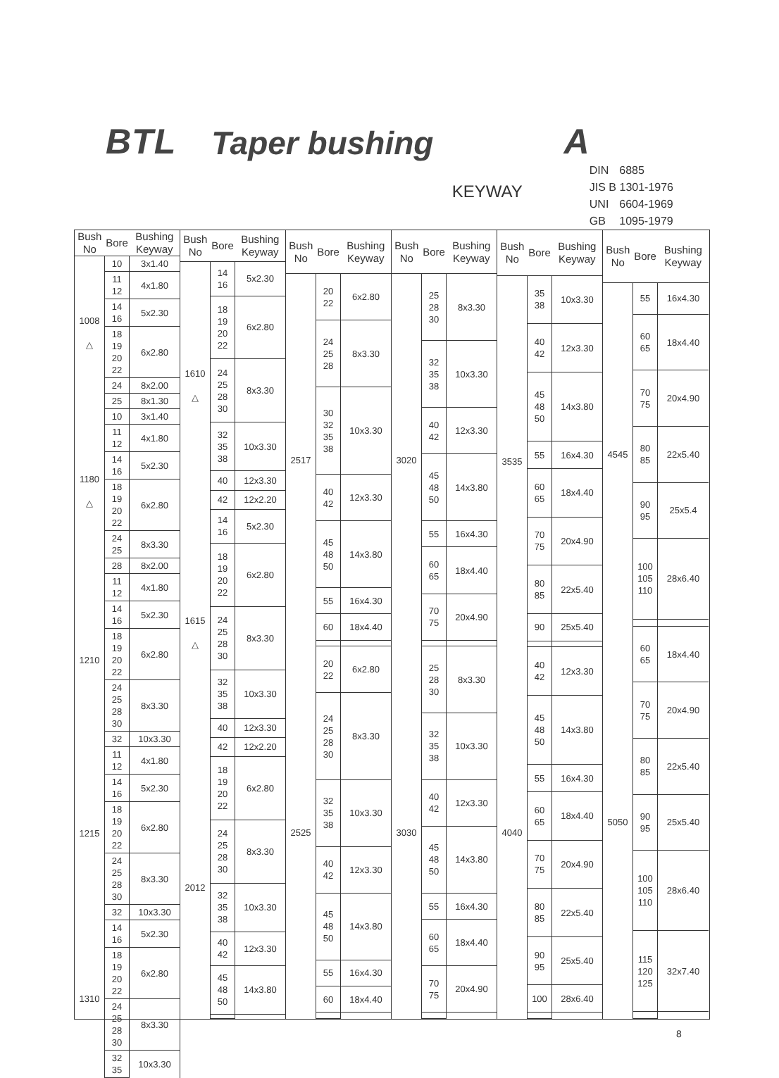BTL Taper bushing A
KEYWAY
DIN 6885
JIS B 1301-1976
UNI 6604-1969
GB 1095-1979
| Bush No | Bore | Bushing Keyway |
| --- | --- | --- |
| 1008 △ | 10 | 3x1.40 |
| | 11 12 | 4x1.80 |
| | 14 16 | 5x2.30 |
| | 18 19 20 22 | 6x2.80 |
| | 24 | 8x2.00 |
| | 25 | 8x1.30 |
| 1180 △ | 10 | 3x1.40 |
| | 11 12 | 4x1.80 |
| | 14 16 | 5x2.30 |
| | 18 19 20 22 | 6x2.80 |
| | 24 25 | 8x3.30 |
| | 28 | 8x2.00 |
| 1210 | 11 12 | 4x1.80 |
| | 14 16 | 5x2.30 |
| | 18 19 20 22 | 6x2.80 |
| | 24 25 28 30 | 8x3.30 |
| | 32 | 10x3.30 |
| 1215 | 11 12 | 4x1.80 |
| | 14 16 | 5x2.30 |
| | 18 19 20 22 | 6x2.80 |
| | 24 25 28 30 | 8x3.30 |
| | 32 | 10x3.30 |
| 1310 | 14 16 | 5x2.30 |
| | 18 19 20 22 | 6x2.80 |
| | 24 25 28 30 | 8x3.30 |
| | 32 35 | 10x3.30 |
| Bush No | Bore | Bushing Keyway |
| --- | --- | --- |
| 1610 △ | 14 16 | 5x2.30 |
| | 18 19 20 22 | 6x2.80 |
| | 24 25 28 30 | 8x3.30 |
| | 32 35 38 | 10x3.30 |
| | 40 | 12x3.30 |
| | 42 | 12x2.20 |
| 1615 △ | 14 16 | 5x2.30 |
| | 18 19 20 22 | 6x2.80 |
| | 24 25 28 30 | 8x3.30 |
| | 32 35 38 | 10x3.30 |
| | 40 | 12x3.30 |
| | 42 | 12x2.20 |
| 2012 | 18 19 20 22 | 6x2.80 |
| | 24 25 28 30 | 8x3.30 |
| | 32 35 38 | 10x3.30 |
| | 40 42 | 12x3.30 |
| | 45 48 50 | 14x3.80 |
| Bush No | Bore | Bushing Keyway |
| --- | --- | --- |
| 2517 | 20 22 | 6x2.80 |
| | 24 25 28 | 8x3.30 |
| | 30 32 35 38 | 10x3.30 |
| | 40 42 | 12x3.30 |
| | 45 48 50 | 14x3.80 |
| | 55 | 16x4.30 |
| | 60 | 18x4.40 |
| 2525 | 20 22 | 6x2.80 |
| | 24 25 28 30 | 8x3.30 |
| | 32 35 38 | 10x3.30 |
| | 40 42 | 12x3.30 |
| | 45 48 50 | 14x3.80 |
| | 55 | 16x4.30 |
| | 60 | 18x4.40 |
| Bush No | Bore | Bushing Keyway |
| --- | --- | --- |
| 3020 | 25 28 30 | 8x3.30 |
| | 32 35 38 | 10x3.30 |
| | 40 42 | 12x3.30 |
| | 45 48 50 | 14x3.80 |
| | 55 | 16x4.30 |
| | 60 65 | 18x4.40 |
| | 70 75 | 20x4.90 |
| 3030 | 25 28 30 | 8x3.30 |
| | 32 35 38 | 10x3.30 |
| | 40 42 | 12x3.30 |
| | 45 48 50 | 14x3.80 |
| | 55 | 16x4.30 |
| | 60 65 | 18x4.40 |
| | 70 75 | 20x4.90 |
| Bush No | Bore | Bushing Keyway |
| --- | --- | --- |
| 3535 | 35 38 | 10x3.30 |
| | 40 42 | 12x3.30 |
| | 45 48 50 | 14x3.80 |
| | 55 | 16x4.30 |
| | 60 65 | 18x4.40 |
| | 70 75 | 20x4.90 |
| | 80 85 | 22x5.40 |
| | 90 | 25x5.40 |
| 4040 | 40 42 | 12x3.30 |
| | 45 48 50 | 14x3.80 |
| | 55 | 16x4.30 |
| | 60 65 | 18x4.40 |
| | 70 75 | 20x4.90 |
| | 80 85 | 22x5.40 |
| | 90 95 | 25x5.40 |
| | 100 | 28x6.40 |
| Bush No | Bore | Bushing Keyway |
| --- | --- | --- |
| 4545 | 55 | 16x4.30 |
| | 60 65 | 18x4.40 |
| | 70 75 | 20x4.90 |
| | 80 85 | 22x5.40 |
| | 90 95 | 25x5.4 |
| | 100 105 110 | 28x6.40 |
| 5050 | 60 65 | 18x4.40 |
| | 70 75 | 20x4.90 |
| | 80 85 | 22x5.40 |
| | 90 95 | 25x5.40 |
| | 100 105 110 | 28x6.40 |
| | 115 120 125 | 32x7.40 |
8